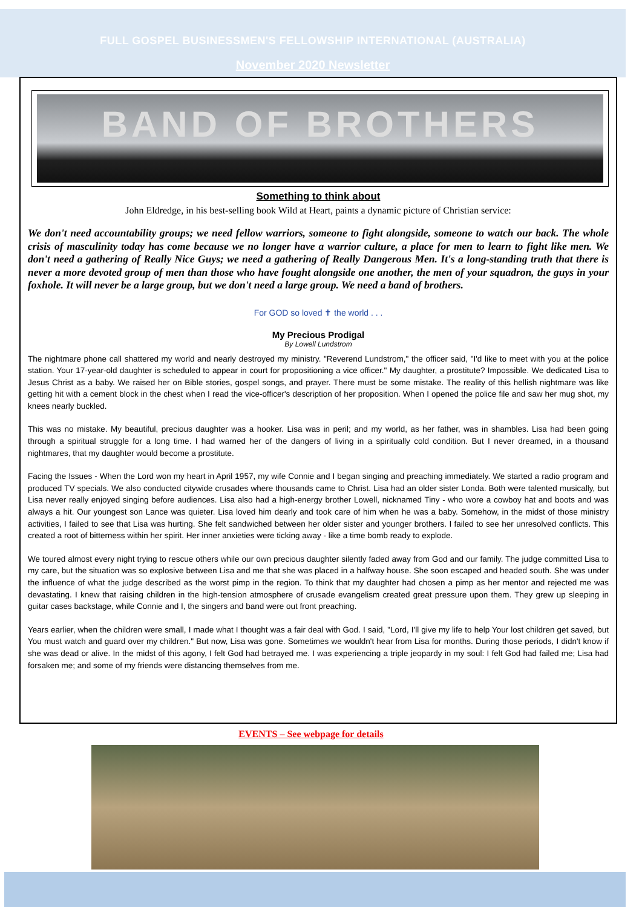FULL GOSPEL BUSINESSMEN'S FELLOWSHIP INTERNATIONAL (AUSTRALIA)
November 2020 Newsletter
BAND OF BROTHERS
Something to think about
John Eldredge, in his best-selling book Wild at Heart, paints a dynamic picture of Christian service:
We don't need accountability groups; we need fellow warriors, someone to fight alongside, someone to watch our back. The whole crisis of masculinity today has come because we no longer have a warrior culture, a place for men to learn to fight like men. We don't need a gathering of Really Nice Guys; we need a gathering of Really Dangerous Men. It's a long-standing truth that there is never a more devoted group of men than those who have fought alongside one another, the men of your squadron, the guys in your foxhole. It will never be a large group, but we don't need a large group. We need a band of brothers.
For GOD so loved ✝ the world . . .
My Precious Prodigal
By Lowell Lundstrom
The nightmare phone call shattered my world and nearly destroyed my ministry. "Reverend Lundstrom," the officer said, "I'd like to meet with you at the police station. Your 17-year-old daughter is scheduled to appear in court for propositioning a vice officer." My daughter, a prostitute? Impossible. We dedicated Lisa to Jesus Christ as a baby. We raised her on Bible stories, gospel songs, and prayer. There must be some mistake. The reality of this hellish nightmare was like getting hit with a cement block in the chest when I read the vice-officer's description of her proposition. When I opened the police file and saw her mug shot, my knees nearly buckled.
This was no mistake. My beautiful, precious daughter was a hooker. Lisa was in peril; and my world, as her father, was in shambles. Lisa had been going through a spiritual struggle for a long time. I had warned her of the dangers of living in a spiritually cold condition. But I never dreamed, in a thousand nightmares, that my daughter would become a prostitute.
Facing the Issues - When the Lord won my heart in April 1957, my wife Connie and I began singing and preaching immediately. We started a radio program and produced TV specials. We also conducted citywide crusades where thousands came to Christ. Lisa had an older sister Londa. Both were talented musically, but Lisa never really enjoyed singing before audiences. Lisa also had a high-energy brother Lowell, nicknamed Tiny - who wore a cowboy hat and boots and was always a hit. Our youngest son Lance was quieter. Lisa loved him dearly and took care of him when he was a baby. Somehow, in the midst of those ministry activities, I failed to see that Lisa was hurting. She felt sandwiched between her older sister and younger brothers. I failed to see her unresolved conflicts. This created a root of bitterness within her spirit. Her inner anxieties were ticking away - like a time bomb ready to explode.
We toured almost every night trying to rescue others while our own precious daughter silently faded away from God and our family. The judge committed Lisa to my care, but the situation was so explosive between Lisa and me that she was placed in a halfway house. She soon escaped and headed south. She was under the influence of what the judge described as the worst pimp in the region. To think that my daughter had chosen a pimp as her mentor and rejected me was devastating. I knew that raising children in the high-tension atmosphere of crusade evangelism created great pressure upon them. They grew up sleeping in guitar cases backstage, while Connie and I, the singers and band were out front preaching.
Years earlier, when the children were small, I made what I thought was a fair deal with God. I said, "Lord, I'll give my life to help Your lost children get saved, but You must watch and guard over my children." But now, Lisa was gone. Sometimes we wouldn't hear from Lisa for months. During those periods, I didn't know if she was dead or alive. In the midst of this agony, I felt God had betrayed me. I was experiencing a triple jeopardy in my soul: I felt God had failed me; Lisa had forsaken me; and some of my friends were distancing themselves from me.
EVENTS – See webpage for details